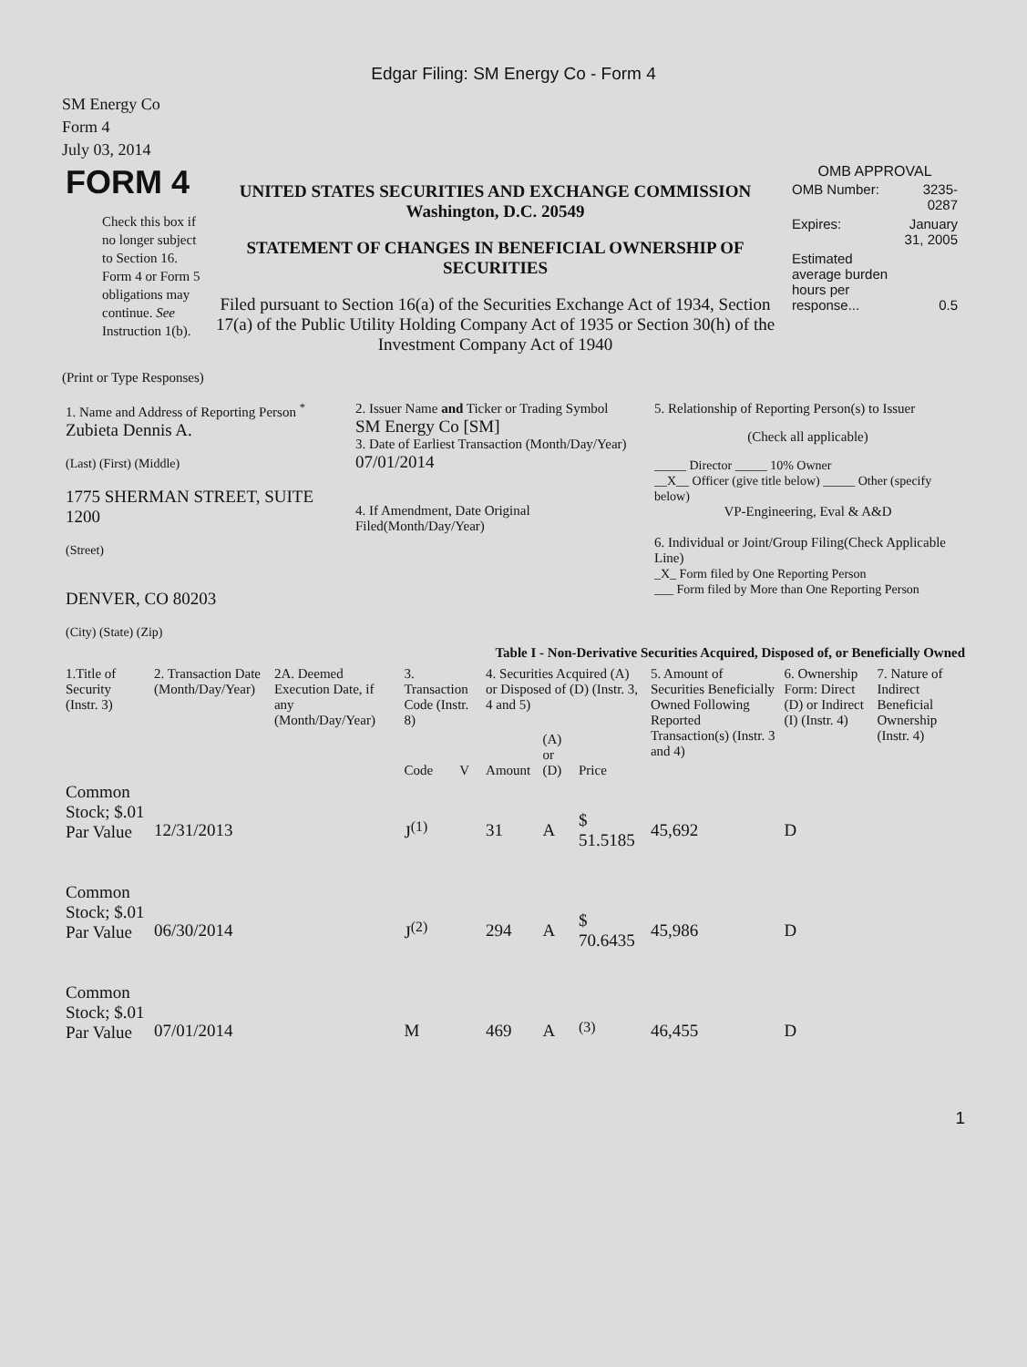Edgar Filing: SM Energy Co - Form 4
SM Energy Co
Form 4
July 03, 2014
| FORM 4 Check this box if no longer subject to Section 16. Form 4 or Form 5 obligations may continue. See Instruction 1(b). | UNITED STATES SECURITIES AND EXCHANGE COMMISSION Washington, D.C. 20549 STATEMENT OF CHANGES IN BENEFICIAL OWNERSHIP OF SECURITIES Filed pursuant to Section 16(a) of the Securities Exchange Act of 1934, Section 17(a) of the Public Utility Holding Company Act of 1935 or Section 30(h) of the Investment Company Act of 1940 | OMB APPROVAL / OMB Number: / 3235-0287 / / Expires: / January 31, 2005 / / Estimated average burden hours per response... / 0.5 / |
(Print or Type Responses)
| 1. Name and Address of Reporting Person <sup>*</sup> Zubieta Dennis A. (Last) (First) (Middle) 1775 SHERMAN STREET, SUITE 1200 (Street) DENVER, CO 80203 (City) (State) (Zip) | 2. Issuer Name and Ticker or Trading Symbol SM Energy Co [SM] 3. Date of Earliest Transaction (Month/Day/Year) 07/01/2014 4. If Amendment, Date Original Filed(Month/Day/Year) | 5. Relationship of Reporting Person(s) to Issuer (Check all applicable) _____ Director _____ 10% Owner __X__ Officer (give title below) _____ Other (specify below) VP-Engineering, Eval & A&D 6. Individual or Joint/Group Filing(Check Applicable Line) _X_ Form filed by One Reporting Person ___ Form filed by More than One Reporting Person |
Table I - Non-Derivative Securities Acquired, Disposed of, or Beneficially Owned
| 1.Title of Security (Instr. 3) | 2. Transaction Date (Month/Day/Year) | 2A. Deemed Execution Date, if any (Month/Day/Year) | 3. Transaction Code (Instr. 8) | | 4. Securities Acquired (A) or Disposed of (D) (Instr. 3, 4 and 5) | | | 5. Amount of Securities Beneficially Owned Following Reported Transaction(s) (Instr. 3 and 4) | 6. Ownership Form: Direct (D) or Indirect (I) (Instr. 4) | 7. Nature of Indirect Beneficial Ownership (Instr. 4) |
| --- | --- | --- | --- | --- | --- | --- | --- | --- | --- | --- |
| | | | Code | V | Amount | (A) or (D) | Price | | | |
| Common Stock; $.01 Par Value | 12/31/2013 | | J<sup>(1)</sup> | | 31 | A | $ 51.5185 | 45,692 | D | |
| Common Stock; $.01 Par Value | 06/30/2014 | | J<sup>(2)</sup> | | 294 | A | $ 70.6435 | 45,986 | D | |
| Common Stock; $.01 Par Value | 07/01/2014 | | M | | 469 | A | <sup>(3)</sup> | 46,455 | D | |
1